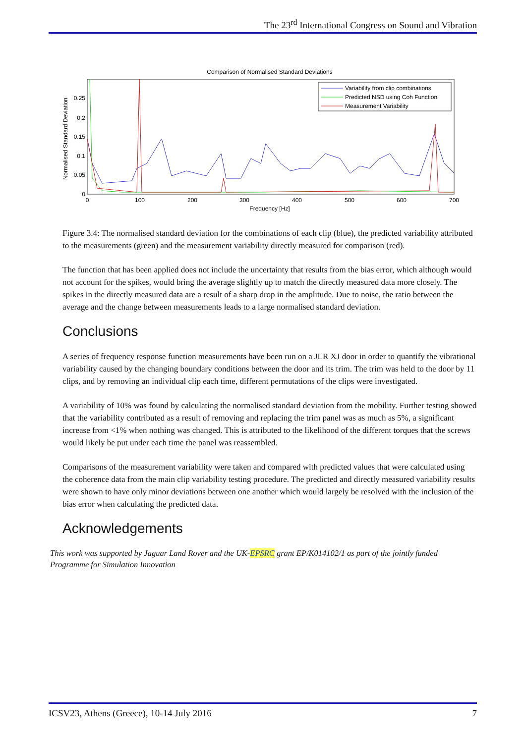The 23<sup>rd</sup> International Congress on Sound and Vibration
Comparison of Normalised Standard Deviations
Normalised Standard Deviation
0
0.05
0.1
0.15
0.2
0.25
0
100
200
300
400
500
600
700
Frequency [Hz]
Variability from clip combinations
Predicted NSD using Coh Function
Measurement Variability
Figure 3.4: The normalised standard deviation for the combinations of each clip (blue), the predicted variability attributed to the measurements (green) and the measurement variability directly measured for comparison (red).
The function that has been applied does not include the uncertainty that results from the bias error, which although would not account for the spikes, would bring the average slightly up to match the directly measured data more closely. The spikes in the directly measured data are a result of a sharp drop in the amplitude. Due to noise, the ratio between the average and the change between measurements leads to a large normalised standard deviation.
Conclusions
A series of frequency response function measurements have been run on a JLR XJ door in order to quantify the vibrational variability caused by the changing boundary conditions between the door and its trim. The trim was held to the door by 11 clips, and by removing an individual clip each time, different permutations of the clips were investigated.
A variability of 10% was found by calculating the normalised standard deviation from the mobility. Further testing showed that the variability contributed as a result of removing and replacing the trim panel was as much as 5%, a significant increase from <1% when nothing was changed. This is attributed to the likelihood of the different torques that the screws would likely be put under each time the panel was reassembled.
Comparisons of the measurement variability were taken and compared with predicted values that were calculated using the coherence data from the main clip variability testing procedure. The predicted and directly measured variability results were shown to have only minor deviations between one another which would largely be resolved with the inclusion of the bias error when calculating the predicted data.
Acknowledgements
This work was supported by Jaguar Land Rover and the UK-EPSRC grant EP/K014102/1 as part of the jointly funded Programme for Simulation Innovation
ICSV23, Athens (Greece), 10-14 July 2016 7